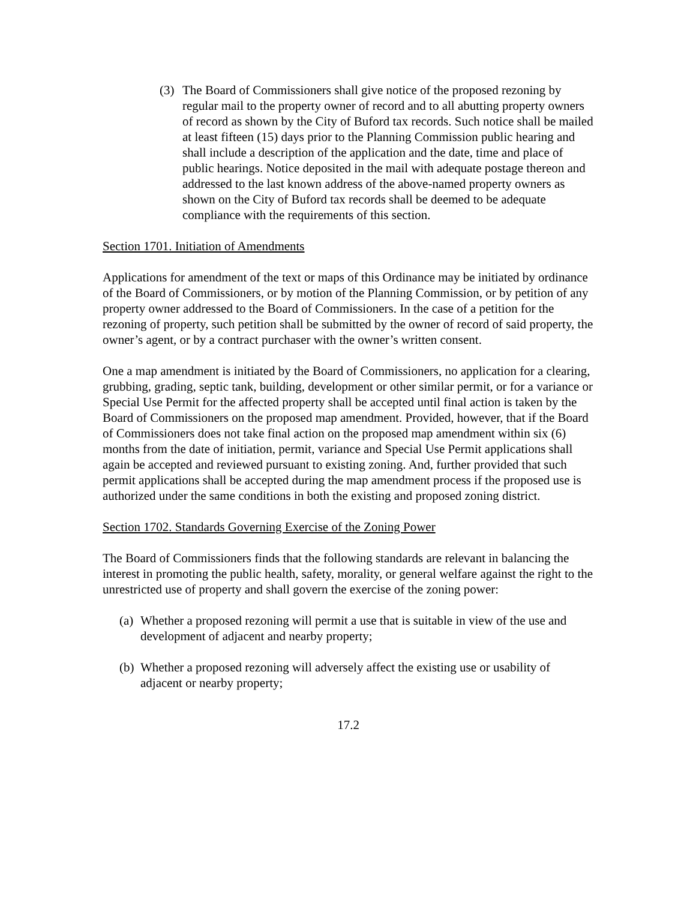(3) The Board of Commissioners shall give notice of the proposed rezoning by regular mail to the property owner of record and to all abutting property owners of record as shown by the City of Buford tax records. Such notice shall be mailed at least fifteen (15) days prior to the Planning Commission public hearing and shall include a description of the application and the date, time and place of public hearings. Notice deposited in the mail with adequate postage thereon and addressed to the last known address of the above-named property owners as shown on the City of Buford tax records shall be deemed to be adequate compliance with the requirements of this section.
Section 1701. Initiation of Amendments
Applications for amendment of the text or maps of this Ordinance may be initiated by ordinance of the Board of Commissioners, or by motion of the Planning Commission, or by petition of any property owner addressed to the Board of Commissioners. In the case of a petition for the rezoning of property, such petition shall be submitted by the owner of record of said property, the owner’s agent, or by a contract purchaser with the owner’s written consent.
One a map amendment is initiated by the Board of Commissioners, no application for a clearing, grubbing, grading, septic tank, building, development or other similar permit, or for a variance or Special Use Permit for the affected property shall be accepted until final action is taken by the Board of Commissioners on the proposed map amendment. Provided, however, that if the Board of Commissioners does not take final action on the proposed map amendment within six (6) months from the date of initiation, permit, variance and Special Use Permit applications shall again be accepted and reviewed pursuant to existing zoning. And, further provided that such permit applications shall be accepted during the map amendment process if the proposed use is authorized under the same conditions in both the existing and proposed zoning district.
Section 1702. Standards Governing Exercise of the Zoning Power
The Board of Commissioners finds that the following standards are relevant in balancing the interest in promoting the public health, safety, morality, or general welfare against the right to the unrestricted use of property and shall govern the exercise of the zoning power:
(a) Whether a proposed rezoning will permit a use that is suitable in view of the use and development of adjacent and nearby property;
(b) Whether a proposed rezoning will adversely affect the existing use or usability of adjacent or nearby property;
17.2